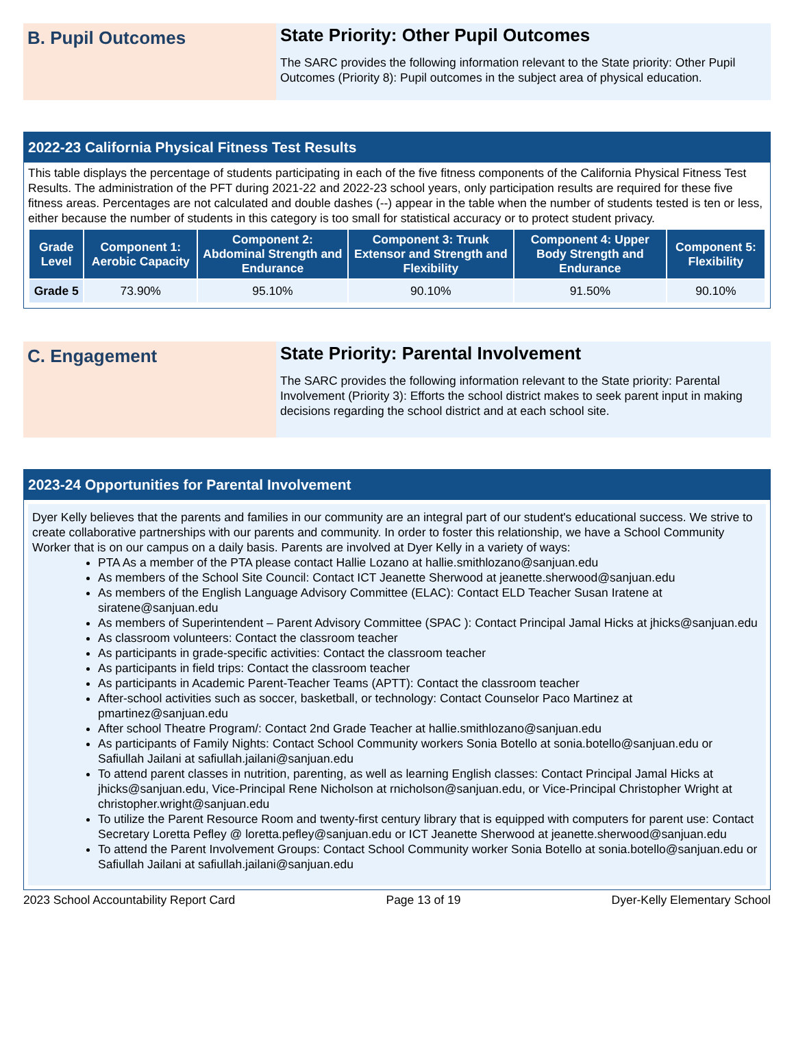B. Pupil Outcomes
State Priority: Other Pupil Outcomes
The SARC provides the following information relevant to the State priority: Other Pupil Outcomes (Priority 8): Pupil outcomes in the subject area of physical education.
2022-23 California Physical Fitness Test Results
This table displays the percentage of students participating in each of the five fitness components of the California Physical Fitness Test Results. The administration of the PFT during 2021-22 and 2022-23 school years, only participation results are required for these five fitness areas. Percentages are not calculated and double dashes (--) appear in the table when the number of students tested is ten or less, either because the number of students in this category is too small for statistical accuracy or to protect student privacy.
| Grade Level | Component 1: Aerobic Capacity | Component 2: Abdominal Strength and Endurance | Component 3: Trunk Extensor and Strength and Flexibility | Component 4: Upper Body Strength and Endurance | Component 5: Flexibility |
| --- | --- | --- | --- | --- | --- |
| Grade 5 | 73.90% | 95.10% | 90.10% | 91.50% | 90.10% |
C. Engagement
State Priority: Parental Involvement
The SARC provides the following information relevant to the State priority: Parental Involvement (Priority 3): Efforts the school district makes to seek parent input in making decisions regarding the school district and at each school site.
2023-24 Opportunities for Parental Involvement
Dyer Kelly believes that the parents and families in our community are an integral part of our student's educational success. We strive to create collaborative partnerships with our parents and community. In order to foster this relationship, we have a School Community Worker that is on our campus on a daily basis. Parents are involved at Dyer Kelly in a variety of ways:
PTA As a member of the PTA please contact Hallie Lozano at hallie.smithlozano@sanjuan.edu
As members of the School Site Council: Contact ICT Jeanette Sherwood at jeanette.sherwood@sanjuan.edu
As members of the English Language Advisory Committee (ELAC): Contact ELD Teacher Susan Iratene at siratene@sanjuan.edu
As members of Superintendent – Parent Advisory Committee (SPAC ): Contact Principal Jamal Hicks at jhicks@sanjuan.edu
As classroom volunteers: Contact the classroom teacher
As participants in grade-specific activities: Contact the classroom teacher
As participants in field trips: Contact the classroom teacher
As participants in Academic Parent-Teacher Teams (APTT): Contact the classroom teacher
After-school activities such as soccer, basketball, or technology: Contact Counselor Paco Martinez at pmartinez@sanjuan.edu
After school Theatre Program/: Contact 2nd Grade Teacher at hallie.smithlozano@sanjuan.edu
As participants of Family Nights: Contact School Community workers Sonia Botello at sonia.botello@sanjuan.edu or Safiullah Jailani at safiullah.jailani@sanjuan.edu
To attend parent classes in nutrition, parenting, as well as learning English classes: Contact Principal Jamal Hicks at jhicks@sanjuan.edu, Vice-Principal Rene Nicholson at rnicholson@sanjuan.edu, or Vice-Principal Christopher Wright at christopher.wright@sanjuan.edu
To utilize the Parent Resource Room and twenty-first century library that is equipped with computers for parent use: Contact Secretary Loretta Pefley @ loretta.pefley@sanjuan.edu or ICT Jeanette Sherwood at jeanette.sherwood@sanjuan.edu
To attend the Parent Involvement Groups: Contact School Community worker Sonia Botello at sonia.botello@sanjuan.edu or Safiullah Jailani at safiullah.jailani@sanjuan.edu
2023 School Accountability Report Card Page 13 of 19 Dyer-Kelly Elementary School